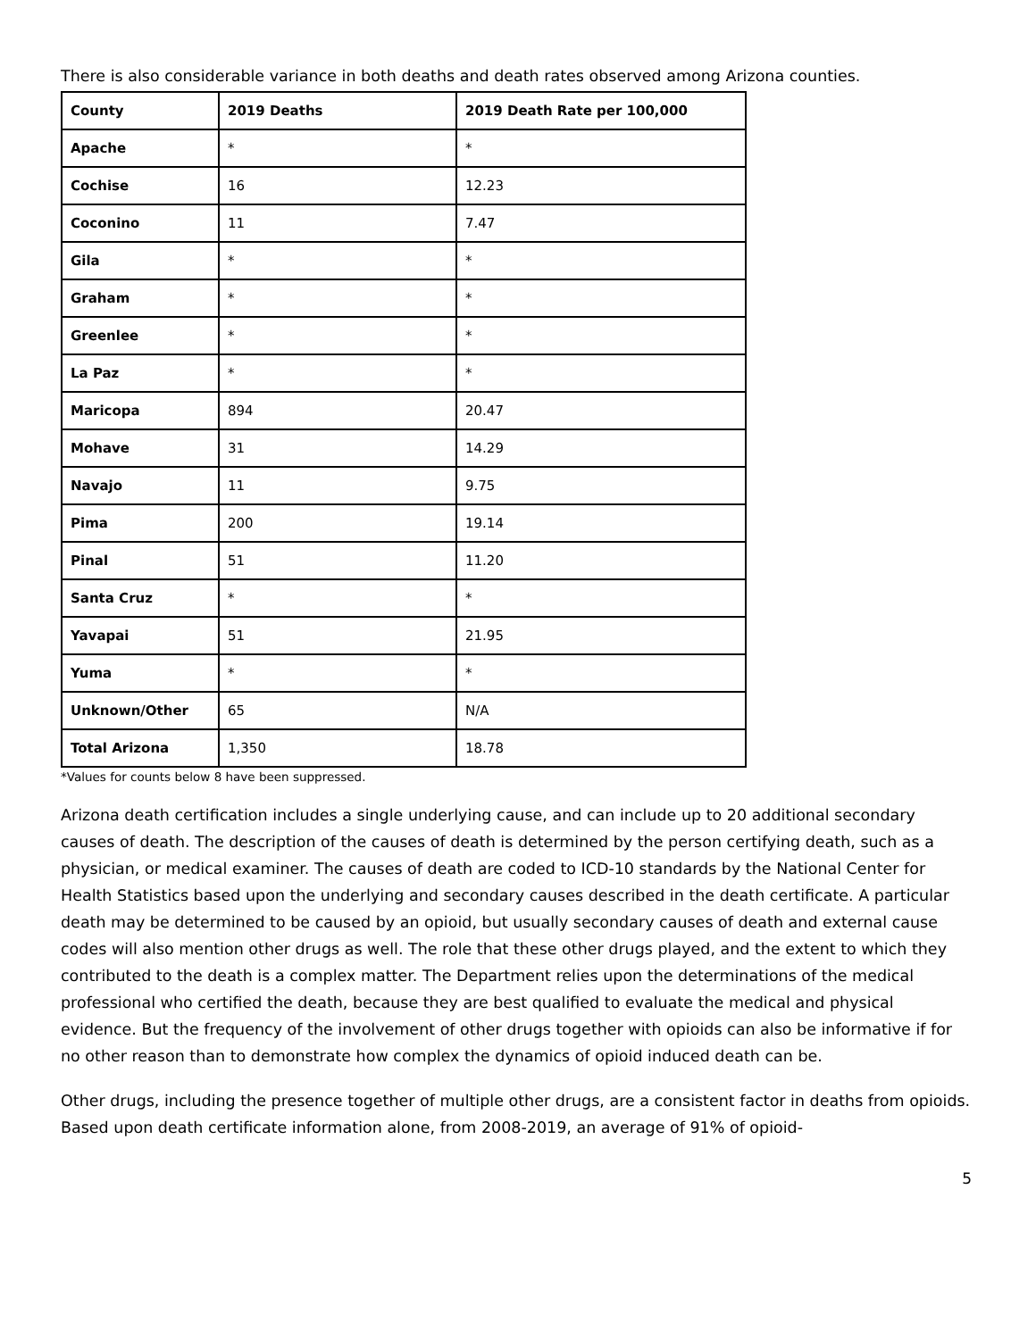There is also considerable variance in both deaths and death rates observed among Arizona counties.
| County | 2019 Deaths | 2019 Death Rate per 100,000 |
| --- | --- | --- |
| Apache | * | * |
| Cochise | 16 | 12.23 |
| Coconino | 11 | 7.47 |
| Gila | * | * |
| Graham | * | * |
| Greenlee | * | * |
| La Paz | * | * |
| Maricopa | 894 | 20.47 |
| Mohave | 31 | 14.29 |
| Navajo | 11 | 9.75 |
| Pima | 200 | 19.14 |
| Pinal | 51 | 11.20 |
| Santa Cruz | * | * |
| Yavapai | 51 | 21.95 |
| Yuma | * | * |
| Unknown/Other | 65 | N/A |
| Total Arizona | 1,350 | 18.78 |
*Values for counts below 8 have been suppressed.
Arizona death certification includes a single underlying cause, and can include up to 20 additional secondary causes of death. The description of the causes of death is determined by the person certifying death, such as a physician, or medical examiner. The causes of death are coded to ICD-10 standards by the National Center for Health Statistics based upon the underlying and secondary causes described in the death certificate. A particular death may be determined to be caused by an opioid, but usually secondary causes of death and external cause codes will also mention other drugs as well. The role that these other drugs played, and the extent to which they contributed to the death is a complex matter. The Department relies upon the determinations of the medical professional who certified the death, because they are best qualified to evaluate the medical and physical evidence. But the frequency of the involvement of other drugs together with opioids can also be informative if for no other reason than to demonstrate how complex the dynamics of opioid induced death can be.
Other drugs, including the presence together of multiple other drugs, are a consistent factor in deaths from opioids. Based upon death certificate information alone, from 2008-2019, an average of 91% of opioid-
5